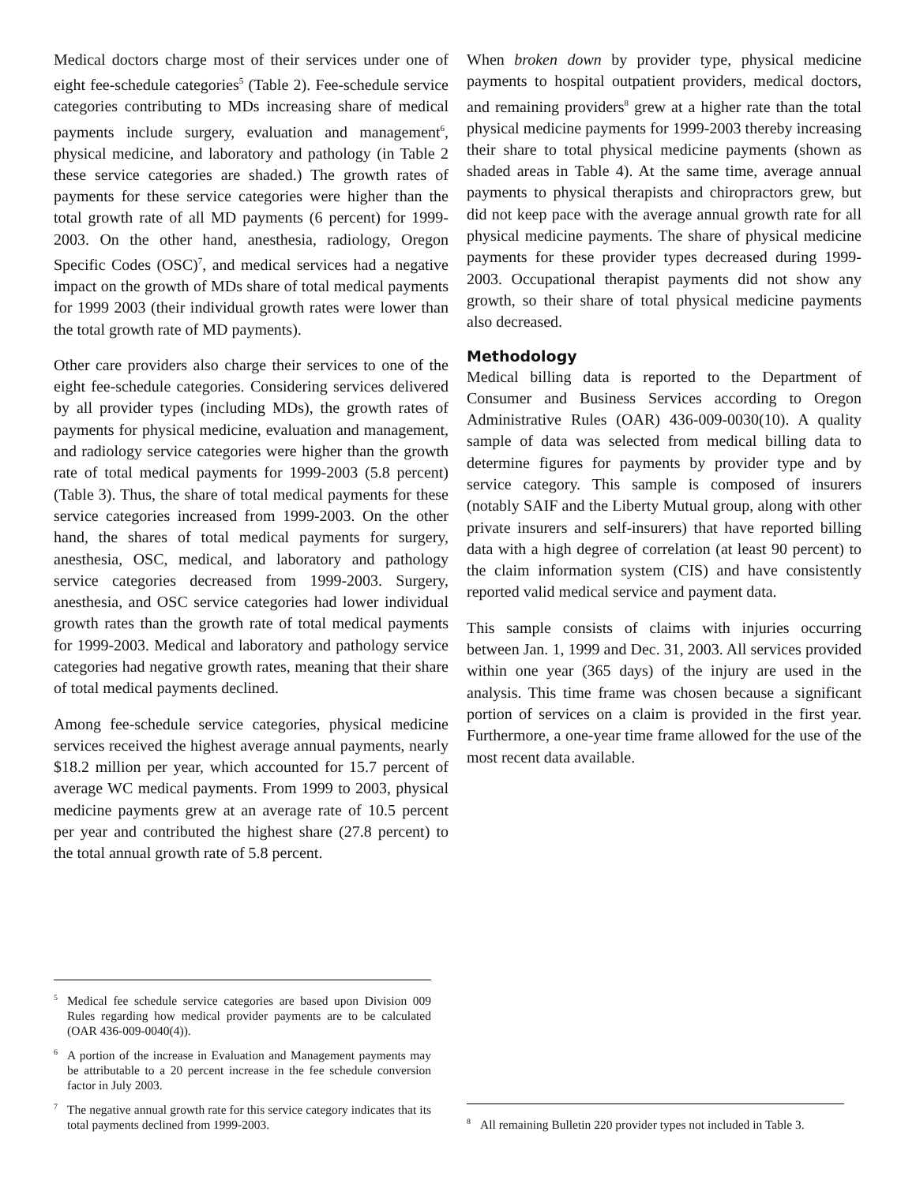Medical doctors charge most of their services under one of eight fee-schedule categories<sup>5</sup> (Table 2). Fee-schedule service categories contributing to MDs increasing share of medical payments include surgery, evaluation and management<sup>6</sup>, physical medicine, and laboratory and pathology (in Table 2 these service categories are shaded.) The growth rates of payments for these service categories were higher than the total growth rate of all MD payments (6 percent) for 1999-2003. On the other hand, anesthesia, radiology, Oregon Specific Codes (OSC)<sup>7</sup>, and medical services had a negative impact on the growth of MDs share of total medical payments for 1999 2003 (their individual growth rates were lower than the total growth rate of MD payments).
Other care providers also charge their services to one of the eight fee-schedule categories. Considering services delivered by all provider types (including MDs), the growth rates of payments for physical medicine, evaluation and management, and radiology service categories were higher than the growth rate of total medical payments for 1999-2003 (5.8 percent) (Table 3). Thus, the share of total medical payments for these service categories increased from 1999-2003. On the other hand, the shares of total medical payments for surgery, anesthesia, OSC, medical, and laboratory and pathology service categories decreased from 1999-2003. Surgery, anesthesia, and OSC service categories had lower individual growth rates than the growth rate of total medical payments for 1999-2003. Medical and laboratory and pathology service categories had negative growth rates, meaning that their share of total medical payments declined.
Among fee-schedule service categories, physical medicine services received the highest average annual payments, nearly $18.2 million per year, which accounted for 15.7 percent of average WC medical payments. From 1999 to 2003, physical medicine payments grew at an average rate of 10.5 percent per year and contributed the highest share (27.8 percent) to the total annual growth rate of 5.8 percent.
<sup>5</sup> Medical fee schedule service categories are based upon Division 009 Rules regarding how medical provider payments are to be calculated (OAR 436-009-0040(4)).
<sup>6</sup> A portion of the increase in Evaluation and Management payments may be attributable to a 20 percent increase in the fee schedule conversion factor in July 2003.
<sup>7</sup> The negative annual growth rate for this service category indicates that its total payments declined from 1999-2003.
When broken down by provider type, physical medicine payments to hospital outpatient providers, medical doctors, and remaining providers<sup>8</sup> grew at a higher rate than the total physical medicine payments for 1999-2003 thereby increasing their share to total physical medicine payments (shown as shaded areas in Table 4). At the same time, average annual payments to physical therapists and chiropractors grew, but did not keep pace with the average annual growth rate for all physical medicine payments. The share of physical medicine payments for these provider types decreased during 1999-2003. Occupational therapist payments did not show any growth, so their share of total physical medicine payments also decreased.
Methodology
Medical billing data is reported to the Department of Consumer and Business Services according to Oregon Administrative Rules (OAR) 436-009-0030(10). A quality sample of data was selected from medical billing data to determine figures for payments by provider type and by service category. This sample is composed of insurers (notably SAIF and the Liberty Mutual group, along with other private insurers and self-insurers) that have reported billing data with a high degree of correlation (at least 90 percent) to the claim information system (CIS) and have consistently reported valid medical service and payment data.
This sample consists of claims with injuries occurring between Jan. 1, 1999 and Dec. 31, 2003. All services provided within one year (365 days) of the injury are used in the analysis. This time frame was chosen because a significant portion of services on a claim is provided in the first year. Furthermore, a one-year time frame allowed for the use of the most recent data available.
<sup>8</sup> All remaining Bulletin 220 provider types not included in Table 3.